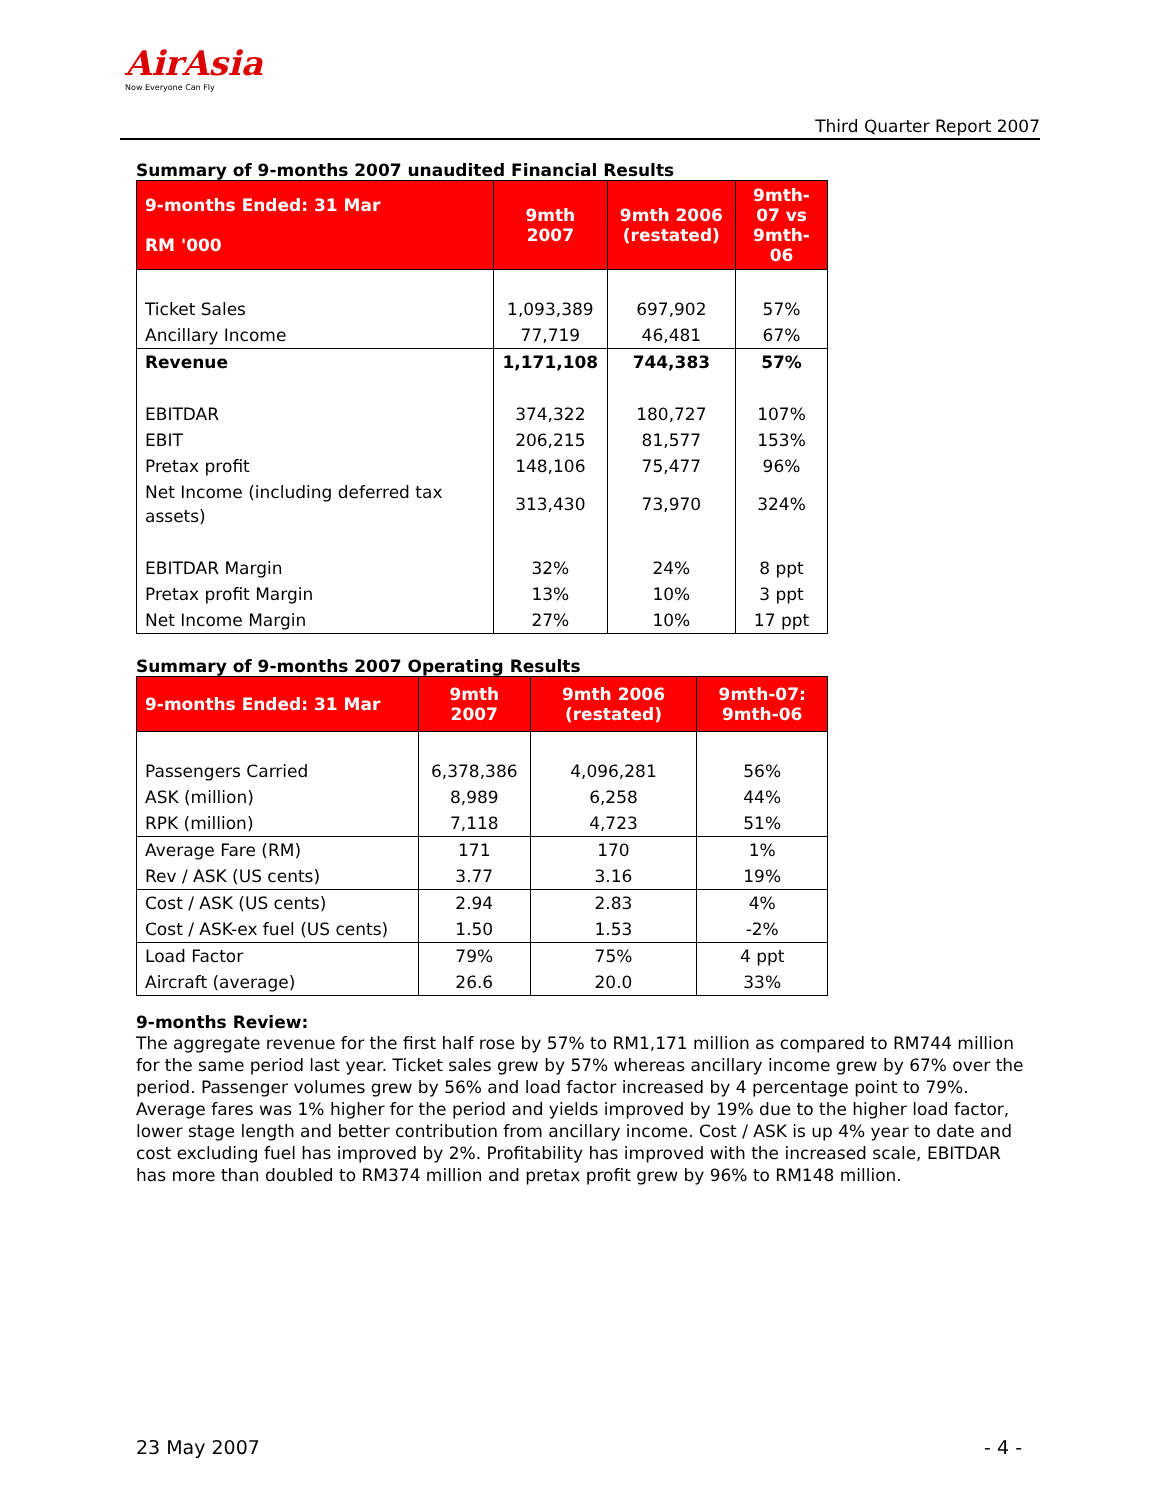AirAsia
Now Everyone Can Fly
Third Quarter Report 2007
Summary of 9-months 2007 unaudited Financial Results
| 9-months Ended: 31 Mar RM '000 | 9mth 2007 | 9mth 2006 (restated) | 9mth-07 vs 9mth-06 |
| --- | --- | --- | --- |
| Ticket Sales | 1,093,389 | 697,902 | 57% |
| Ancillary Income | 77,719 | 46,481 | 67% |
| Revenue | 1,171,108 | 744,383 | 57% |
| EBITDAR | 374,322 | 180,727 | 107% |
| EBIT | 206,215 | 81,577 | 153% |
| Pretax profit | 148,106 | 75,477 | 96% |
| Net Income (including deferred tax assets) | 313,430 | 73,970 | 324% |
| EBITDAR Margin | 32% | 24% | 8 ppt |
| Pretax profit Margin | 13% | 10% | 3 ppt |
| Net Income Margin | 27% | 10% | 17 ppt |
Summary of 9-months 2007 Operating Results
| 9-months Ended: 31 Mar | 9mth 2007 | 9mth 2006 (restated) | 9mth-07: 9mth-06 |
| --- | --- | --- | --- |
| Passengers Carried | 6,378,386 | 4,096,281 | 56% |
| ASK (million) | 8,989 | 6,258 | 44% |
| RPK (million) | 7,118 | 4,723 | 51% |
| Average Fare (RM) | 171 | 170 | 1% |
| Rev / ASK (US cents) | 3.77 | 3.16 | 19% |
| Cost / ASK (US cents) | 2.94 | 2.83 | 4% |
| Cost / ASK-ex fuel (US cents) | 1.50 | 1.53 | -2% |
| Load Factor | 79% | 75% | 4 ppt |
| Aircraft (average) | 26.6 | 20.0 | 33% |
9-months Review:
The aggregate revenue for the first half rose by 57% to RM1,171 million as compared to RM744 million for the same period last year. Ticket sales grew by 57% whereas ancillary income grew by 67% over the period. Passenger volumes grew by 56% and load factor increased by 4 percentage point to 79%. Average fares was 1% higher for the period and yields improved by 19% due to the higher load factor, lower stage length and better contribution from ancillary income. Cost / ASK is up 4% year to date and cost excluding fuel has improved by 2%. Profitability has improved with the increased scale, EBITDAR has more than doubled to RM374 million and pretax profit grew by 96% to RM148 million.
23 May 2007 - 4 -